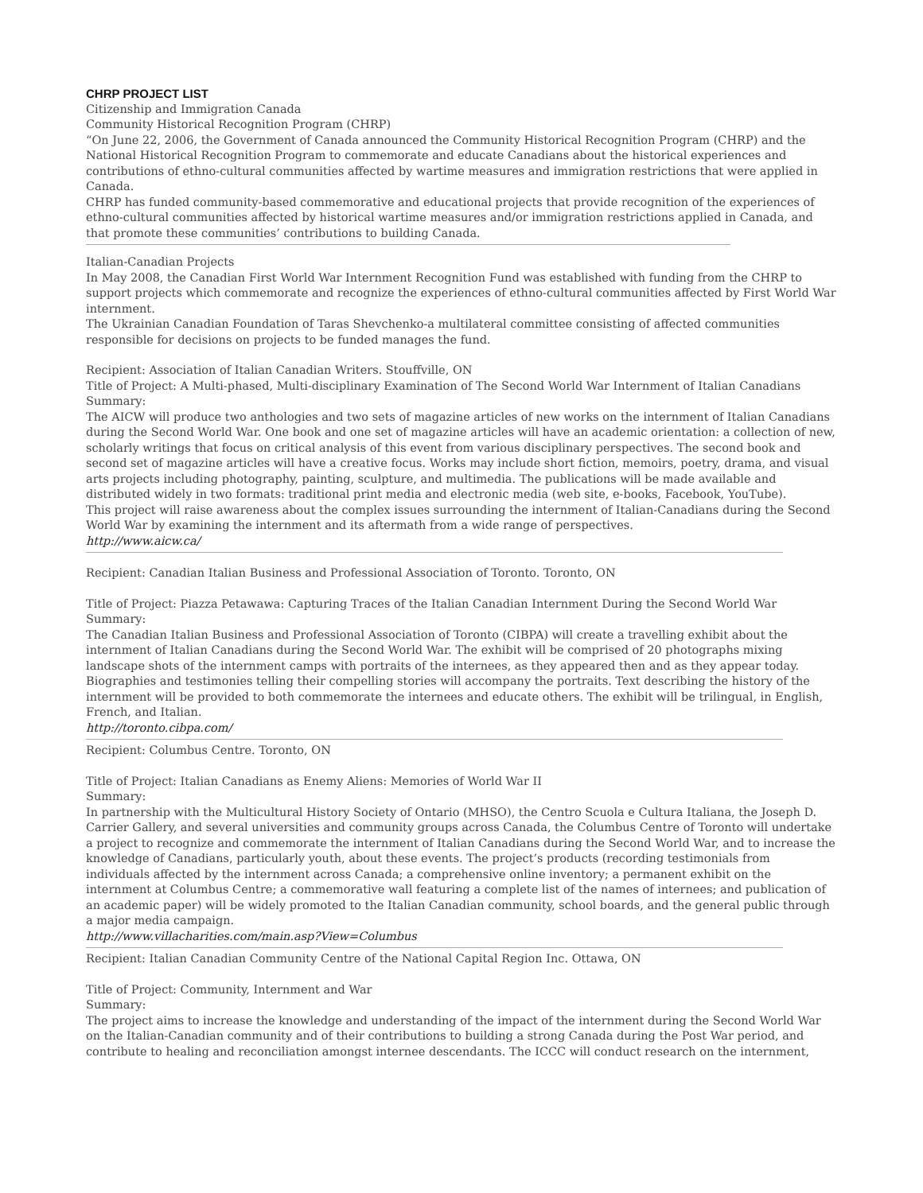CHRP PROJECT LIST
Citizenship and Immigration Canada
Community Historical Recognition Program (CHRP)
“On June 22, 2006, the Government of Canada announced the Community Historical Recognition Program (CHRP) and the National Historical Recognition Program to commemorate and educate Canadians about the historical experiences and contributions of ethno-cultural communities affected by wartime measures and immigration restrictions that were applied in Canada.
CHRP has funded community-based commemorative and educational projects that provide recognition of the experiences of ethno-cultural communities affected by historical wartime measures and/or immigration restrictions applied in Canada, and that promote these communities’ contributions to building Canada.
Italian-Canadian Projects
In May 2008, the Canadian First World War Internment Recognition Fund was established with funding from the CHRP to support projects which commemorate and recognize the experiences of ethno-cultural communities affected by First World War internment.
The Ukrainian Canadian Foundation of Taras Shevchenko-a multilateral committee consisting of affected communities responsible for decisions on projects to be funded manages the fund.
Recipient: Association of Italian Canadian Writers. Stouffville, ON
Title of Project: A Multi-phased, Multi-disciplinary Examination of The Second World War Internment of Italian Canadians
Summary:
The AICW will produce two anthologies and two sets of magazine articles of new works on the internment of Italian Canadians during the Second World War. One book and one set of magazine articles will have an academic orientation: a collection of new, scholarly writings that focus on critical analysis of this event from various disciplinary perspectives. The second book and second set of magazine articles will have a creative focus. Works may include short fiction, memoirs, poetry, drama, and visual arts projects including photography, painting, sculpture, and multimedia. The publications will be made available and distributed widely in two formats: traditional print media and electronic media (web site, e-books, Facebook, YouTube).
This project will raise awareness about the complex issues surrounding the internment of Italian-Canadians during the Second World War by examining the internment and its aftermath from a wide range of perspectives.
http://www.aicw.ca/
Recipient: Canadian Italian Business and Professional Association of Toronto. Toronto, ON
Title of Project: Piazza Petawawa: Capturing Traces of the Italian Canadian Internment During the Second World War
Summary:
The Canadian Italian Business and Professional Association of Toronto (CIBPA) will create a travelling exhibit about the internment of Italian Canadians during the Second World War. The exhibit will be comprised of 20 photographs mixing landscape shots of the internment camps with portraits of the internees, as they appeared then and as they appear today. Biographies and testimonies telling their compelling stories will accompany the portraits. Text describing the history of the internment will be provided to both commemorate the internees and educate others. The exhibit will be trilingual, in English, French, and Italian.
http://toronto.cibpa.com/
Recipient: Columbus Centre. Toronto, ON
Title of Project: Italian Canadians as Enemy Aliens: Memories of World War II
Summary:
In partnership with the Multicultural History Society of Ontario (MHSO), the Centro Scuola e Cultura Italiana, the Joseph D. Carrier Gallery, and several universities and community groups across Canada, the Columbus Centre of Toronto will undertake a project to recognize and commemorate the internment of Italian Canadians during the Second World War, and to increase the knowledge of Canadians, particularly youth, about these events. The project’s products (recording testimonials from individuals affected by the internment across Canada; a comprehensive online inventory; a permanent exhibit on the internment at Columbus Centre; a commemorative wall featuring a complete list of the names of internees; and publication of an academic paper) will be widely promoted to the Italian Canadian community, school boards, and the general public through a major media campaign.
http://www.villacharities.com/main.asp?View=Columbus
Recipient: Italian Canadian Community Centre of the National Capital Region Inc. Ottawa, ON
Title of Project: Community, Internment and War
Summary:
The project aims to increase the knowledge and understanding of the impact of the internment during the Second World War on the Italian-Canadian community and of their contributions to building a strong Canada during the Post War period, and contribute to healing and reconciliation amongst internee descendants. The ICCC will conduct research on the internment,